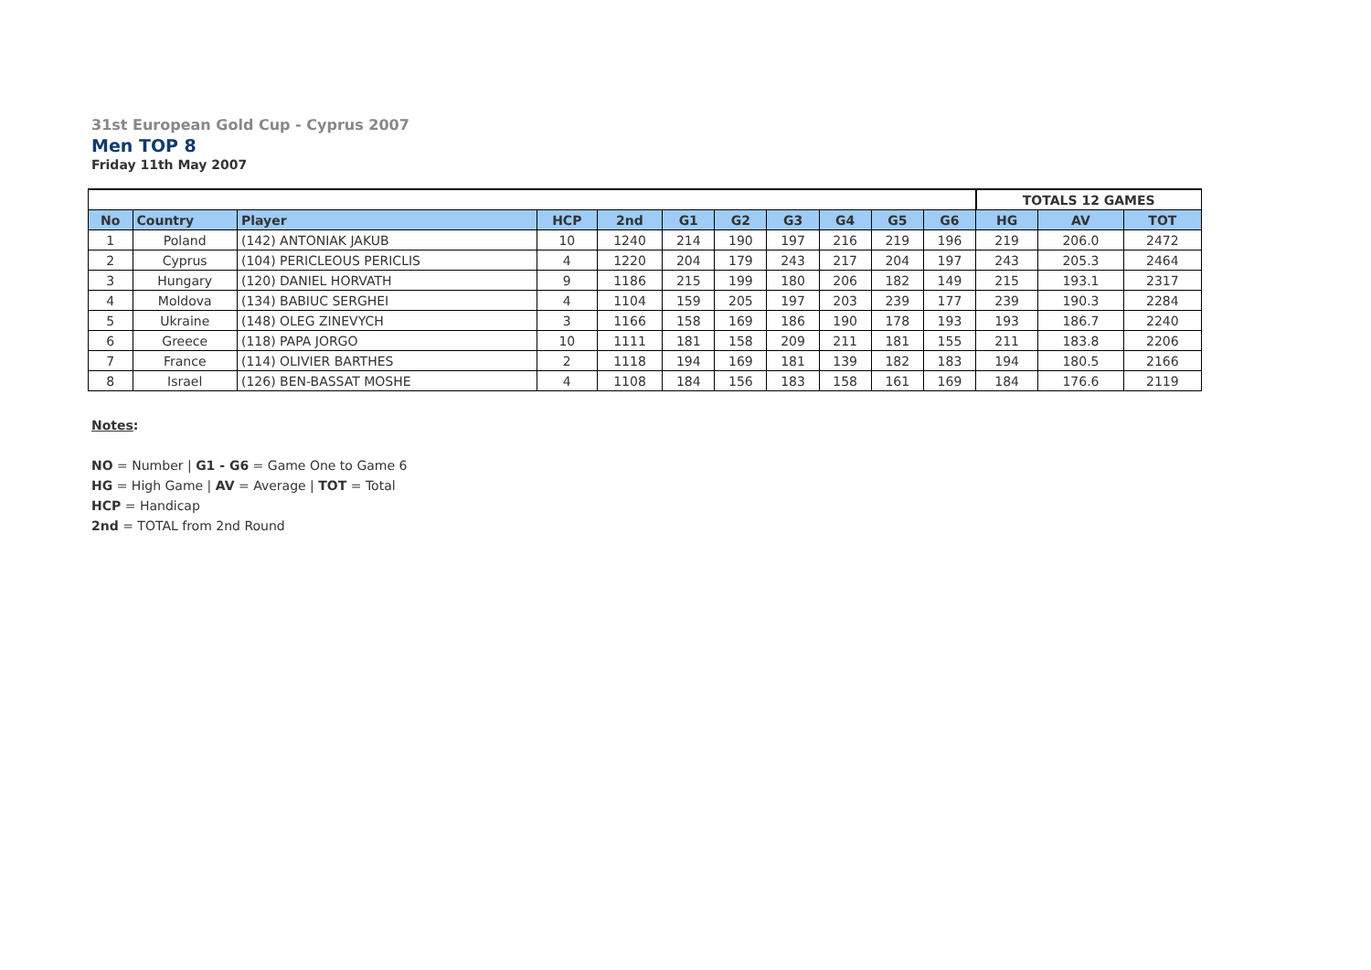31st European Gold Cup - Cyprus 2007
Men TOP 8
Friday 11th May 2007
| | | | | | | | | | | | TOTALS 12 GAMES | | |
| No | Country | Player | HCP | 2nd | G1 | G2 | G3 | G4 | G5 | G6 | HG | AV | TOT |
| 1 | Poland | (142) ANTONIAK JAKUB | 10 | 1240 | 214 | 190 | 197 | 216 | 219 | 196 | 219 | 206.0 | 2472 |
| 2 | Cyprus | (104) PERICLEOUS PERICLIS | 4 | 1220 | 204 | 179 | 243 | 217 | 204 | 197 | 243 | 205.3 | 2464 |
| 3 | Hungary | (120) DANIEL HORVATH | 9 | 1186 | 215 | 199 | 180 | 206 | 182 | 149 | 215 | 193.1 | 2317 |
| 4 | Moldova | (134) BABIUC SERGHEI | 4 | 1104 | 159 | 205 | 197 | 203 | 239 | 177 | 239 | 190.3 | 2284 |
| 5 | Ukraine | (148) OLEG ZINEVYCH | 3 | 1166 | 158 | 169 | 186 | 190 | 178 | 193 | 193 | 186.7 | 2240 |
| 6 | Greece | (118) PAPA JORGO | 10 | 1111 | 181 | 158 | 209 | 211 | 181 | 155 | 211 | 183.8 | 2206 |
| 7 | France | (114) OLIVIER BARTHES | 2 | 1118 | 194 | 169 | 181 | 139 | 182 | 183 | 194 | 180.5 | 2166 |
| 8 | Israel | (126) BEN-BASSAT MOSHE | 4 | 1108 | 184 | 156 | 183 | 158 | 161 | 169 | 184 | 176.6 | 2119 |
Notes:
NO = Number | G1 - G6 = Game One to Game 6
HG = High Game | AV = Average | TOT = Total
HCP = Handicap
2nd = TOTAL from 2nd Round